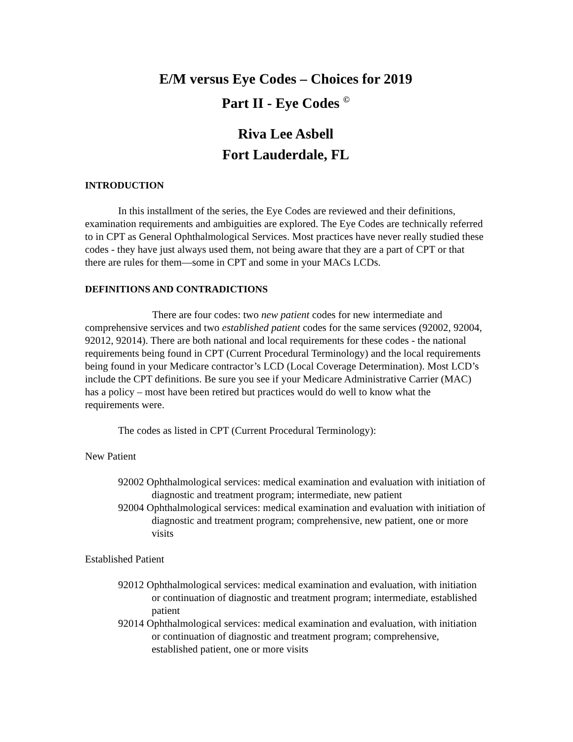E/M versus Eye Codes – Choices for 2019
Part II - Eye Codes <sup>©</sup>
Riva Lee Asbell
Fort Lauderdale, FL
INTRODUCTION
In this installment of the series, the Eye Codes are reviewed and their definitions, examination requirements and ambiguities are explored. The Eye Codes are technically referred to in CPT as General Ophthalmological Services. Most practices have never really studied these codes - they have just always used them, not being aware that they are a part of CPT or that there are rules for them—some in CPT and some in your MACs LCDs.
DEFINITIONS AND CONTRADICTIONS
There are four codes: two new patient codes for new intermediate and comprehensive services and two established patient codes for the same services (92002, 92004, 92012, 92014). There are both national and local requirements for these codes - the national requirements being found in CPT (Current Procedural Terminology) and the local requirements being found in your Medicare contractor’s LCD (Local Coverage Determination). Most LCD’s include the CPT definitions. Be sure you see if your Medicare Administrative Carrier (MAC) has a policy – most have been retired but practices would do well to know what the requirements were.
The codes as listed in CPT (Current Procedural Terminology):
New Patient
92002 Ophthalmological services: medical examination and evaluation with initiation of diagnostic and treatment program; intermediate, new patient
92004 Ophthalmological services: medical examination and evaluation with initiation of diagnostic and treatment program; comprehensive, new patient, one or more visits
Established Patient
92012 Ophthalmological services: medical examination and evaluation, with initiation or continuation of diagnostic and treatment program; intermediate, established patient
92014 Ophthalmological services: medical examination and evaluation, with initiation or continuation of diagnostic and treatment program; comprehensive, established patient, one or more visits